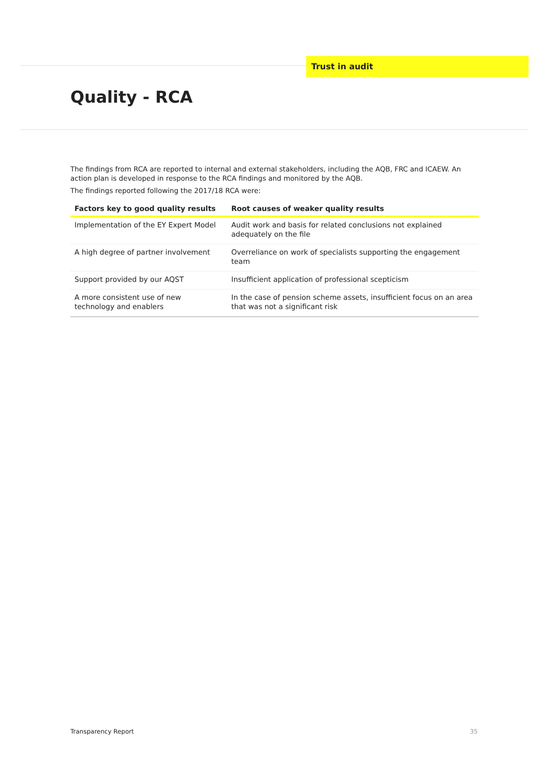Trust in audit
Quality - RCA
The findings from RCA are reported to internal and external stakeholders, including the AQB, FRC and ICAEW. An action plan is developed in response to the RCA findings and monitored by the AQB.
The findings reported following the 2017/18 RCA were:
| Factors key to good quality results | Root causes of weaker quality results |
| --- | --- |
| Implementation of the EY Expert Model | Audit work and basis for related conclusions not explained adequately on the file |
| A high degree of partner involvement | Overreliance on work of specialists supporting the engagement team |
| Support provided by our AQST | Insufficient application of professional scepticism |
| A more consistent use of new technology and enablers | In the case of pension scheme assets, insufficient focus on an area that was not a significant risk |
Transparency Report 35